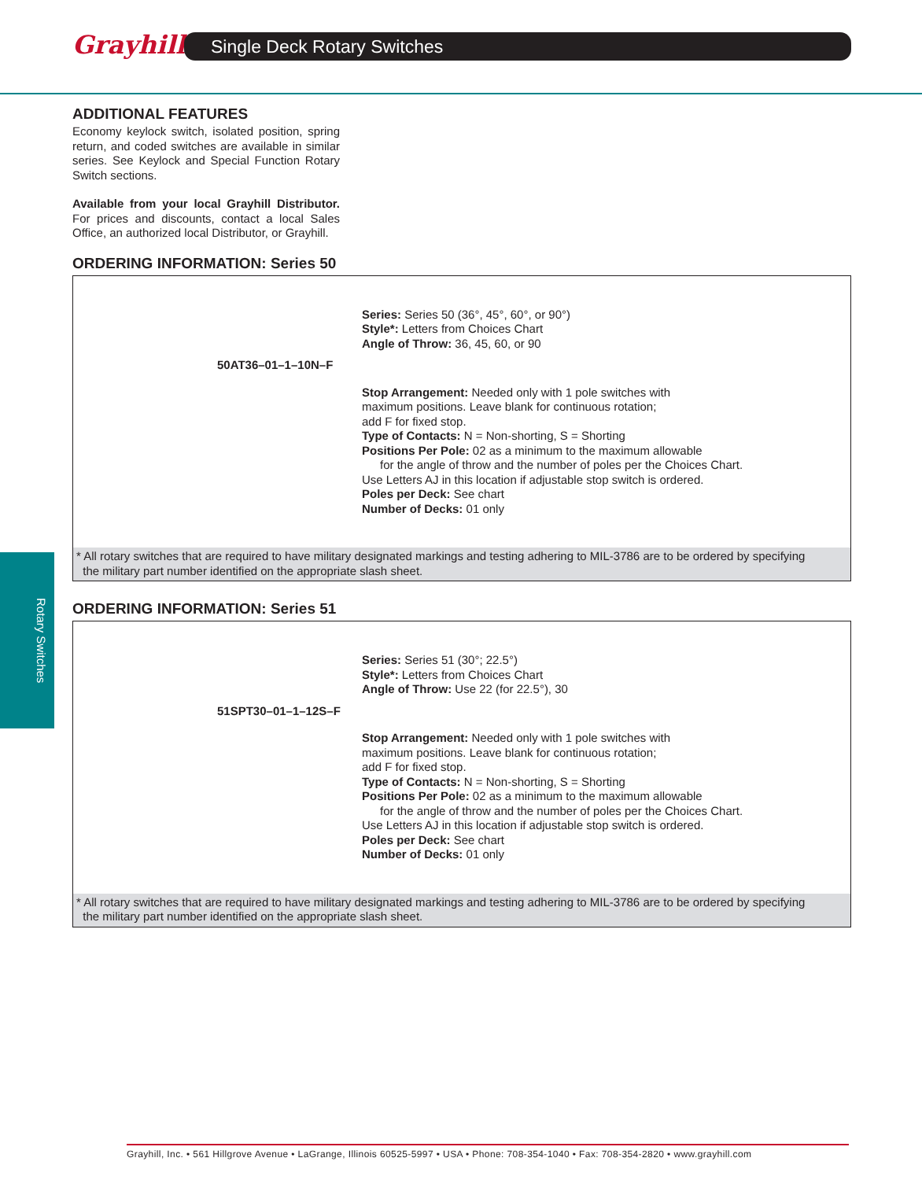Grayhill Single Deck Rotary Switches
Rotary Switches
ADDITIONAL FEATURES
Economy keylock switch, isolated position, spring return, and coded switches are available in similar series. See Keylock and Special Function Rotary Switch sections.
Available from your local Grayhill Distributor. For prices and discounts, contact a local Sales Office, an authorized local Distributor, or Grayhill.
ORDERING INFORMATION: Series 50
Series: Series 50 (36°, 45°, 60°, or 90°)
Style*: Letters from Choices Chart
Angle of Throw: 36, 45, 60, or 90
50AT36–01–1–10N–F
Stop Arrangement: Needed only with 1 pole switches with
maximum positions. Leave blank for continuous rotation;
add F for fixed stop.
Type of Contacts: N = Non-shorting, S = Shorting
Positions Per Pole: 02 as a minimum to the maximum allowable
for the angle of throw and the number of poles per the Choices Chart.
Use Letters AJ in this location if adjustable stop switch is ordered.
Poles per Deck: See chart
Number of Decks: 01 only
* All rotary switches that are required to have military designated markings and testing adhering to MIL-3786 are to be ordered by specifying
the military part number identified on the appropriate slash sheet.
ORDERING INFORMATION: Series 51
Series: Series 51 (30°; 22.5°)
Style*: Letters from Choices Chart
Angle of Throw: Use 22 (for 22.5°), 30
51SPT30–01–1–12S–F
Stop Arrangement: Needed only with 1 pole switches with
maximum positions. Leave blank for continuous rotation;
add F for fixed stop.
Type of Contacts: N = Non-shorting, S = Shorting
Positions Per Pole: 02 as a minimum to the maximum allowable
for the angle of throw and the number of poles per the Choices Chart.
Use Letters AJ in this location if adjustable stop switch is ordered.
Poles per Deck: See chart
Number of Decks: 01 only
* All rotary switches that are required to have military designated markings and testing adhering to MIL-3786 are to be ordered by specifying
the military part number identified on the appropriate slash sheet.
Grayhill, Inc. • 561 Hillgrove Avenue • LaGrange, Illinois 60525-5997 • USA • Phone: 708-354-1040 • Fax: 708-354-2820 • www.grayhill.com